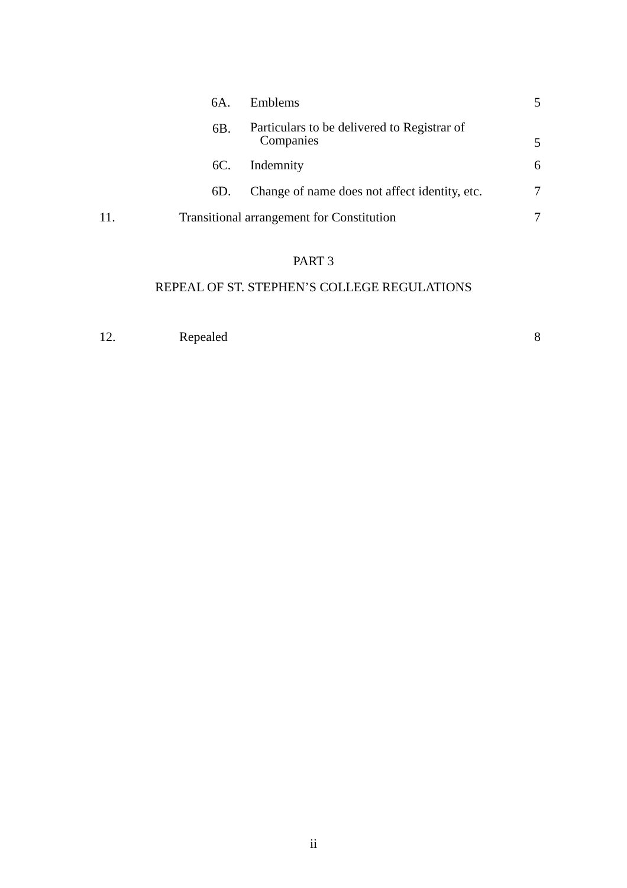6A. Emblems 5
6B. Particulars to be delivered to Registrar of
Companies
5
6C. Indemnity 6
6D. Change of name does not affect identity, etc. 7
11. Transitional arrangement for Constitution 7
PART 3
REPEAL OF ST. STEPHEN’S COLLEGE REGULATIONS
12. Repealed 8
ii